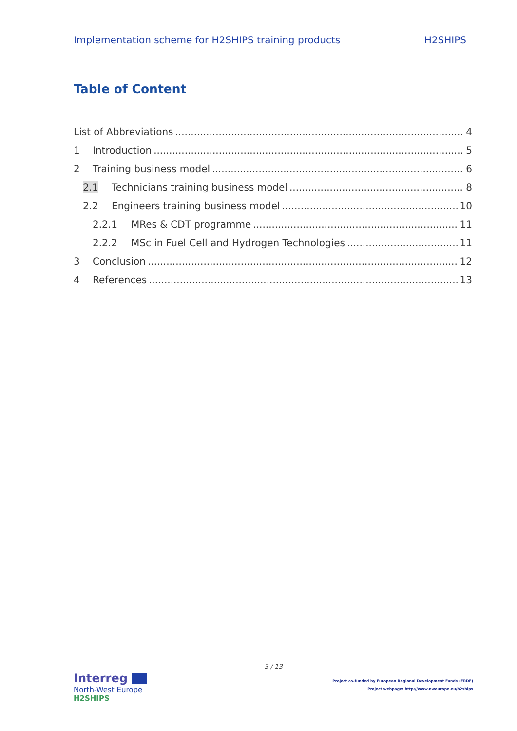Implementation scheme for H2SHIPS training products H2SHIPS
Table of Content
List of Abbreviations 4
1 Introduction 5
2 Training business model 6
2.1 Technicians training business model 8
2.2 Engineers training business model 10
2.2.1 MRes & CDT programme 11
2.2.2 MSc in Fuel Cell and Hydrogen Technologies 11
3 Conclusion 12
4 References 13
3 / 13
Interreg
North-West Europe
H2SHIPS
Project co-funded by European Regional Development Funds (ERDF)
Project webpage: http://www.nweurope.eu/h2ships